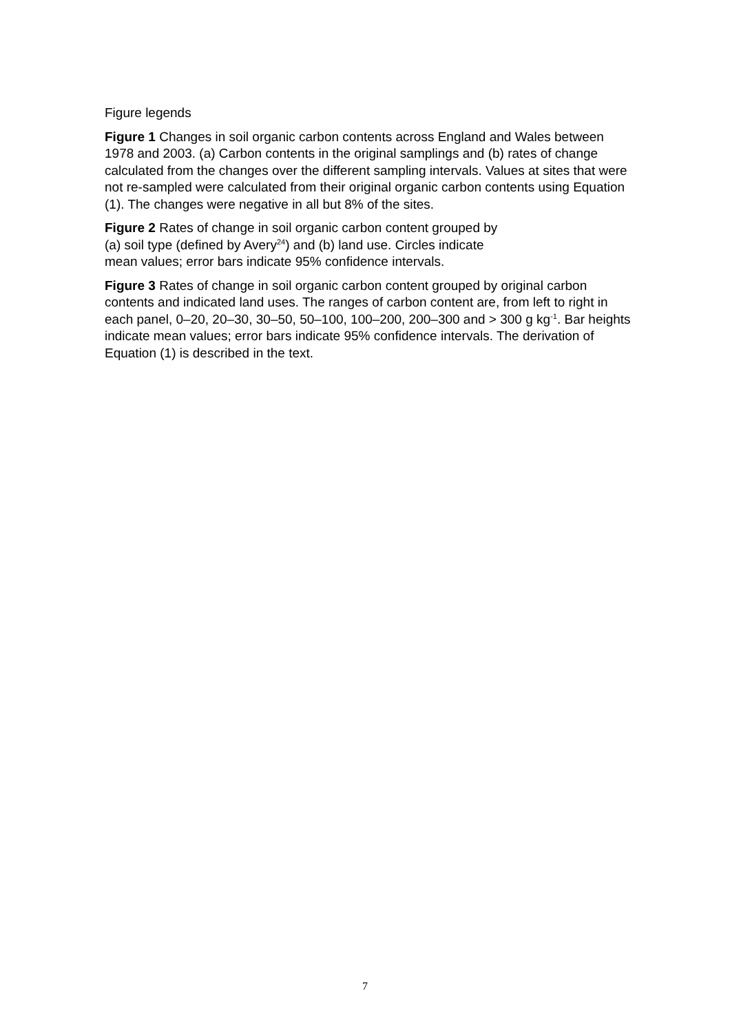Figure legends
Figure 1 Changes in soil organic carbon contents across England and Wales between 1978 and 2003. (a) Carbon contents in the original samplings and (b) rates of change calculated from the changes over the different sampling intervals. Values at sites that were not re-sampled were calculated from their original organic carbon contents using Equation (1). The changes were negative in all but 8% of the sites.
Figure 2 Rates of change in soil organic carbon content grouped by
(a) soil type (defined by Avery<sup>24</sup>) and (b) land use. Circles indicate
mean values; error bars indicate 95% confidence intervals.
Figure 3 Rates of change in soil organic carbon content grouped by original carbon contents and indicated land uses. The ranges of carbon content are, from left to right in each panel, 0–20, 20–30, 30–50, 50–100, 100–200, 200–300 and > 300 g kg<sup>-1</sup>. Bar heights indicate mean values; error bars indicate 95% confidence intervals. The derivation of Equation (1) is described in the text.
7